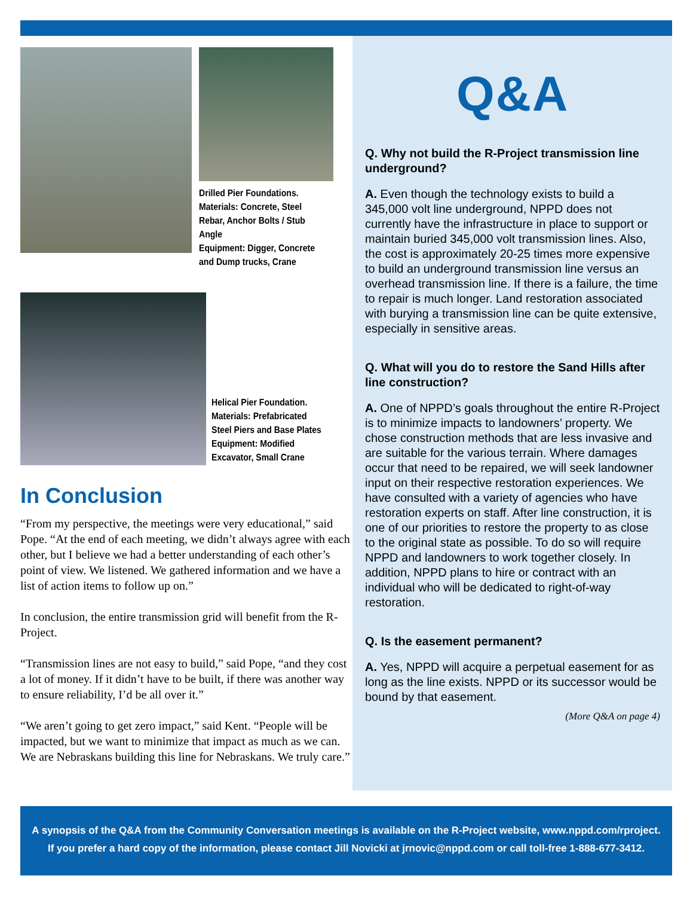Drilled Pier Foundations.
Materials: Concrete, Steel
Rebar, Anchor Bolts / Stub
Angle
Equipment: Digger, Concrete
and Dump trucks, Crane
Helical Pier Foundation.
Materials: Prefabricated
Steel Piers and Base Plates
Equipment: Modified
Excavator, Small Crane
In Conclusion
“From my perspective, the meetings were very educational,” said Pope. “At the end of each meeting, we didn’t always agree with each other, but I believe we had a better understanding of each other’s point of view. We listened. We gathered information and we have a list of action items to follow up on.”
In conclusion, the entire transmission grid will benefit from the R-Project.
“Transmission lines are not easy to build,” said Pope, “and they cost a lot of money. If it didn’t have to be built, if there was another way to ensure reliability, I’d be all over it.”
“We aren’t going to get zero impact,” said Kent. “People will be impacted, but we want to minimize that impact as much as we can. We are Nebraskans building this line for Nebraskans. We truly care.”
Q&A
Q. Why not build the R-Project transmission line underground?
A. Even though the technology exists to build a 345,000 volt line underground, NPPD does not currently have the infrastructure in place to support or maintain buried 345,000 volt transmission lines. Also, the cost is approximately 20-25 times more expensive to build an underground transmission line versus an overhead transmission line. If there is a failure, the time to repair is much longer. Land restoration associated with burying a transmission line can be quite extensive, especially in sensitive areas.
Q. What will you do to restore the Sand Hills after line construction?
A. One of NPPD’s goals throughout the entire R-Project is to minimize impacts to landowners’ property. We chose construction methods that are less invasive and are suitable for the various terrain. Where damages occur that need to be repaired, we will seek landowner input on their respective restoration experiences. We have consulted with a variety of agencies who have restoration experts on staff. After line construction, it is one of our priorities to restore the property to as close to the original state as possible. To do so will require NPPD and landowners to work together closely. In addition, NPPD plans to hire or contract with an individual who will be dedicated to right-of-way restoration.
Q. Is the easement permanent?
A. Yes, NPPD will acquire a perpetual easement for as long as the line exists. NPPD or its successor would be bound by that easement.
(More Q&A on page 4)
A synopsis of the Q&A from the Community Conversation meetings is available on the R-Project website, www.nppd.com/rproject.
If you prefer a hard copy of the information, please contact Jill Novicki at jrnovic@nppd.com or call toll-free 1-888-677-3412.